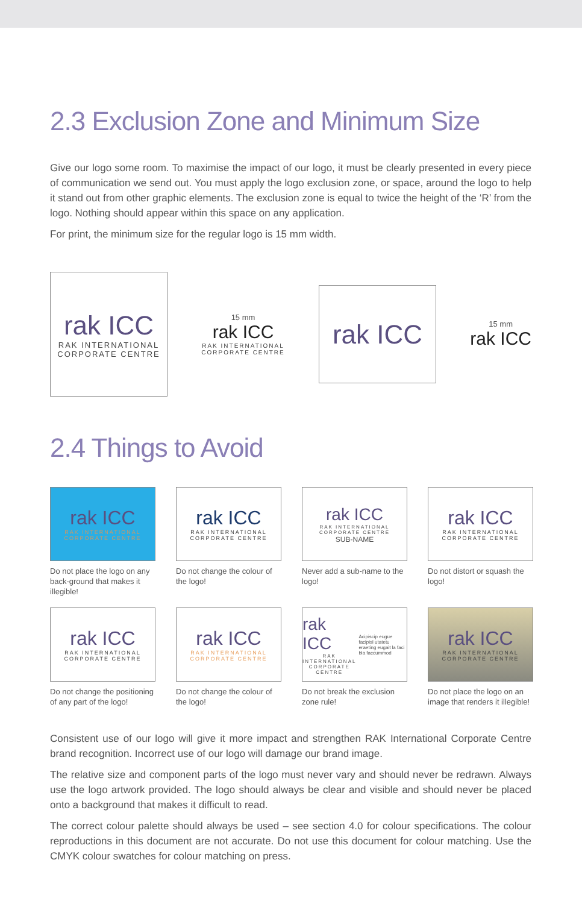2.3 Exclusion Zone and Minimum Size
Give our logo some room. To maximise the impact of our logo, it must be clearly presented in every piece of communication we send out. You must apply the logo exclusion zone, or space, around the logo to help it stand out from other graphic elements. The exclusion zone is equal to twice the height of the ‘R’ from the logo. Nothing should appear within this space on any application.
For print, the minimum size for the regular logo is 15 mm width.
rak ICC
RAK INTERNATIONAL
CORPORATE CENTRE
15 mm
rak ICC
RAK INTERNATIONAL
CORPORATE CENTRE
rak ICC
15 mm
rak ICC
2.4 Things to Avoid
rak ICC
RAK INTERNATIONAL
CORPORATE CENTRE
Do not place the logo on any back-ground that makes it illegible!
rak ICC
RAK INTERNATIONAL
CORPORATE CENTRE
Do not change the colour of the logo!
rak ICC
RAK INTERNATIONAL
CORPORATE CENTRE
SUB-NAME
Never add a sub-name to the logo!
rak ICC
RAK INTERNATIONAL
CORPORATE CENTRE
Do not distort or squash the logo!
rak ICC
RAK INTERNATIONAL
CORPORATE CENTRE
Do not change the positioning of any part of the logo!
rak ICC
RAK INTERNATIONAL
CORPORATE CENTRE
Do not change the colour of the logo!
rak ICC
RAK INTERNATIONAL
CORPORATE CENTRE
Acipiscip eugue facipisl utatetu eraeting eugait la faci bla faccummod
Do not break the exclusion zone rule!
rak ICC
RAK INTERNATIONAL
CORPORATE CENTRE
Do not place the logo on an image that renders it illegible!
Consistent use of our logo will give it more impact and strengthen RAK International Corporate Centre brand recognition. Incorrect use of our logo will damage our brand image.
The relative size and component parts of the logo must never vary and should never be redrawn. Always use the logo artwork provided. The logo should always be clear and visible and should never be placed onto a background that makes it difficult to read.
The correct colour palette should always be used – see section 4.0 for colour specifications. The colour reproductions in this document are not accurate. Do not use this document for colour matching. Use the CMYK colour swatches for colour matching on press.